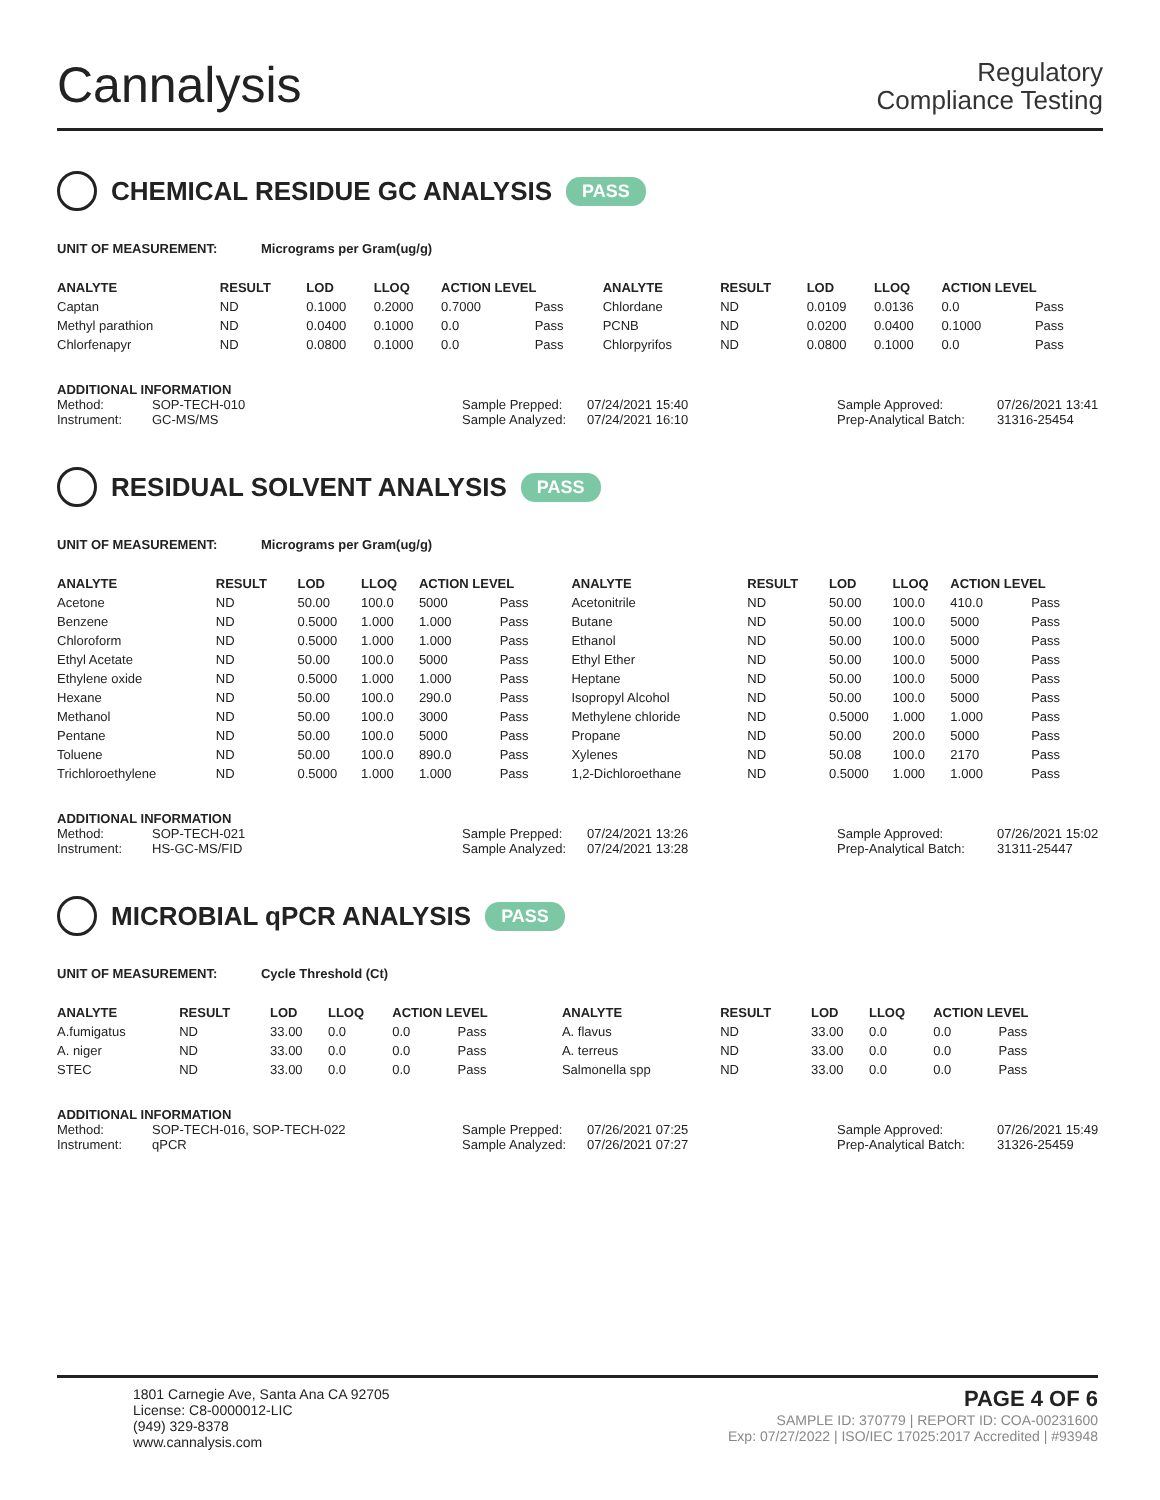Cannalysis
Regulatory
Compliance Testing
CHEMICAL RESIDUE GC ANALYSIS PASS
UNIT OF MEASUREMENT: Micrograms per Gram(ug/g)
| ANALYTE | RESULT | LOD | LLOQ | ACTION LEVEL | | ANALYTE | RESULT | LOD | LLOQ | ACTION LEVEL | |
| --- | --- | --- | --- | --- | --- | --- | --- | --- | --- | --- | --- |
| Captan | ND | 0.1000 | 0.2000 | 0.7000 | Pass | Chlordane | ND | 0.0109 | 0.0136 | 0.0 | Pass |
| Methyl parathion | ND | 0.0400 | 0.1000 | 0.0 | Pass | PCNB | ND | 0.0200 | 0.0400 | 0.1000 | Pass |
| Chlorfenapyr | ND | 0.0800 | 0.1000 | 0.0 | Pass | Chlorpyrifos | ND | 0.0800 | 0.1000 | 0.0 | Pass |
ADDITIONAL INFORMATION
Method: SOP-TECH-010 Sample Prepped: 07/24/2021 15:40 Sample Approved: 07/26/2021 13:41
Instrument: GC-MS/MS Sample Analyzed: 07/24/2021 16:10 Prep-Analytical Batch: 31316-25454
RESIDUAL SOLVENT ANALYSIS PASS
UNIT OF MEASUREMENT: Micrograms per Gram(ug/g)
| ANALYTE | RESULT | LOD | LLOQ | ACTION LEVEL | | ANALYTE | RESULT | LOD | LLOQ | ACTION LEVEL | |
| --- | --- | --- | --- | --- | --- | --- | --- | --- | --- | --- | --- |
| Acetone | ND | 50.00 | 100.0 | 5000 | Pass | Acetonitrile | ND | 50.00 | 100.0 | 410.0 | Pass |
| Benzene | ND | 0.5000 | 1.000 | 1.000 | Pass | Butane | ND | 50.00 | 100.0 | 5000 | Pass |
| Chloroform | ND | 0.5000 | 1.000 | 1.000 | Pass | Ethanol | ND | 50.00 | 100.0 | 5000 | Pass |
| Ethyl Acetate | ND | 50.00 | 100.0 | 5000 | Pass | Ethyl Ether | ND | 50.00 | 100.0 | 5000 | Pass |
| Ethylene oxide | ND | 0.5000 | 1.000 | 1.000 | Pass | Heptane | ND | 50.00 | 100.0 | 5000 | Pass |
| Hexane | ND | 50.00 | 100.0 | 290.0 | Pass | Isopropyl Alcohol | ND | 50.00 | 100.0 | 5000 | Pass |
| Methanol | ND | 50.00 | 100.0 | 3000 | Pass | Methylene chloride | ND | 0.5000 | 1.000 | 1.000 | Pass |
| Pentane | ND | 50.00 | 100.0 | 5000 | Pass | Propane | ND | 50.00 | 200.0 | 5000 | Pass |
| Toluene | ND | 50.00 | 100.0 | 890.0 | Pass | Xylenes | ND | 50.08 | 100.0 | 2170 | Pass |
| Trichloroethylene | ND | 0.5000 | 1.000 | 1.000 | Pass | 1,2-Dichloroethane | ND | 0.5000 | 1.000 | 1.000 | Pass |
ADDITIONAL INFORMATION
Method: SOP-TECH-021 Sample Prepped: 07/24/2021 13:26 Sample Approved: 07/26/2021 15:02
Instrument: HS-GC-MS/FID Sample Analyzed: 07/24/2021 13:28 Prep-Analytical Batch: 31311-25447
MICROBIAL qPCR ANALYSIS PASS
UNIT OF MEASUREMENT: Cycle Threshold (Ct)
| ANALYTE | RESULT | LOD | LLOQ | ACTION LEVEL | | ANALYTE | RESULT | LOD | LLOQ | ACTION LEVEL | |
| --- | --- | --- | --- | --- | --- | --- | --- | --- | --- | --- | --- |
| A.fumigatus | ND | 33.00 | 0.0 | 0.0 | Pass | A. flavus | ND | 33.00 | 0.0 | 0.0 | Pass |
| A. niger | ND | 33.00 | 0.0 | 0.0 | Pass | A. terreus | ND | 33.00 | 0.0 | 0.0 | Pass |
| STEC | ND | 33.00 | 0.0 | 0.0 | Pass | Salmonella spp | ND | 33.00 | 0.0 | 0.0 | Pass |
ADDITIONAL INFORMATION
Method: SOP-TECH-016, SOP-TECH-022 Sample Prepped: 07/26/2021 07:25 Sample Approved: 07/26/2021 15:49
Instrument: qPCR Sample Analyzed: 07/26/2021 07:27 Prep-Analytical Batch: 31326-25459
1801 Carnegie Ave, Santa Ana CA 92705
License: C8-0000012-LIC
(949) 329-8378
www.cannalysis.com
PAGE 4 OF 6
SAMPLE ID: 370779 | REPORT ID: COA-00231600
Exp: 07/27/2022 | ISO/IEC 17025:2017 Accredited | #93948